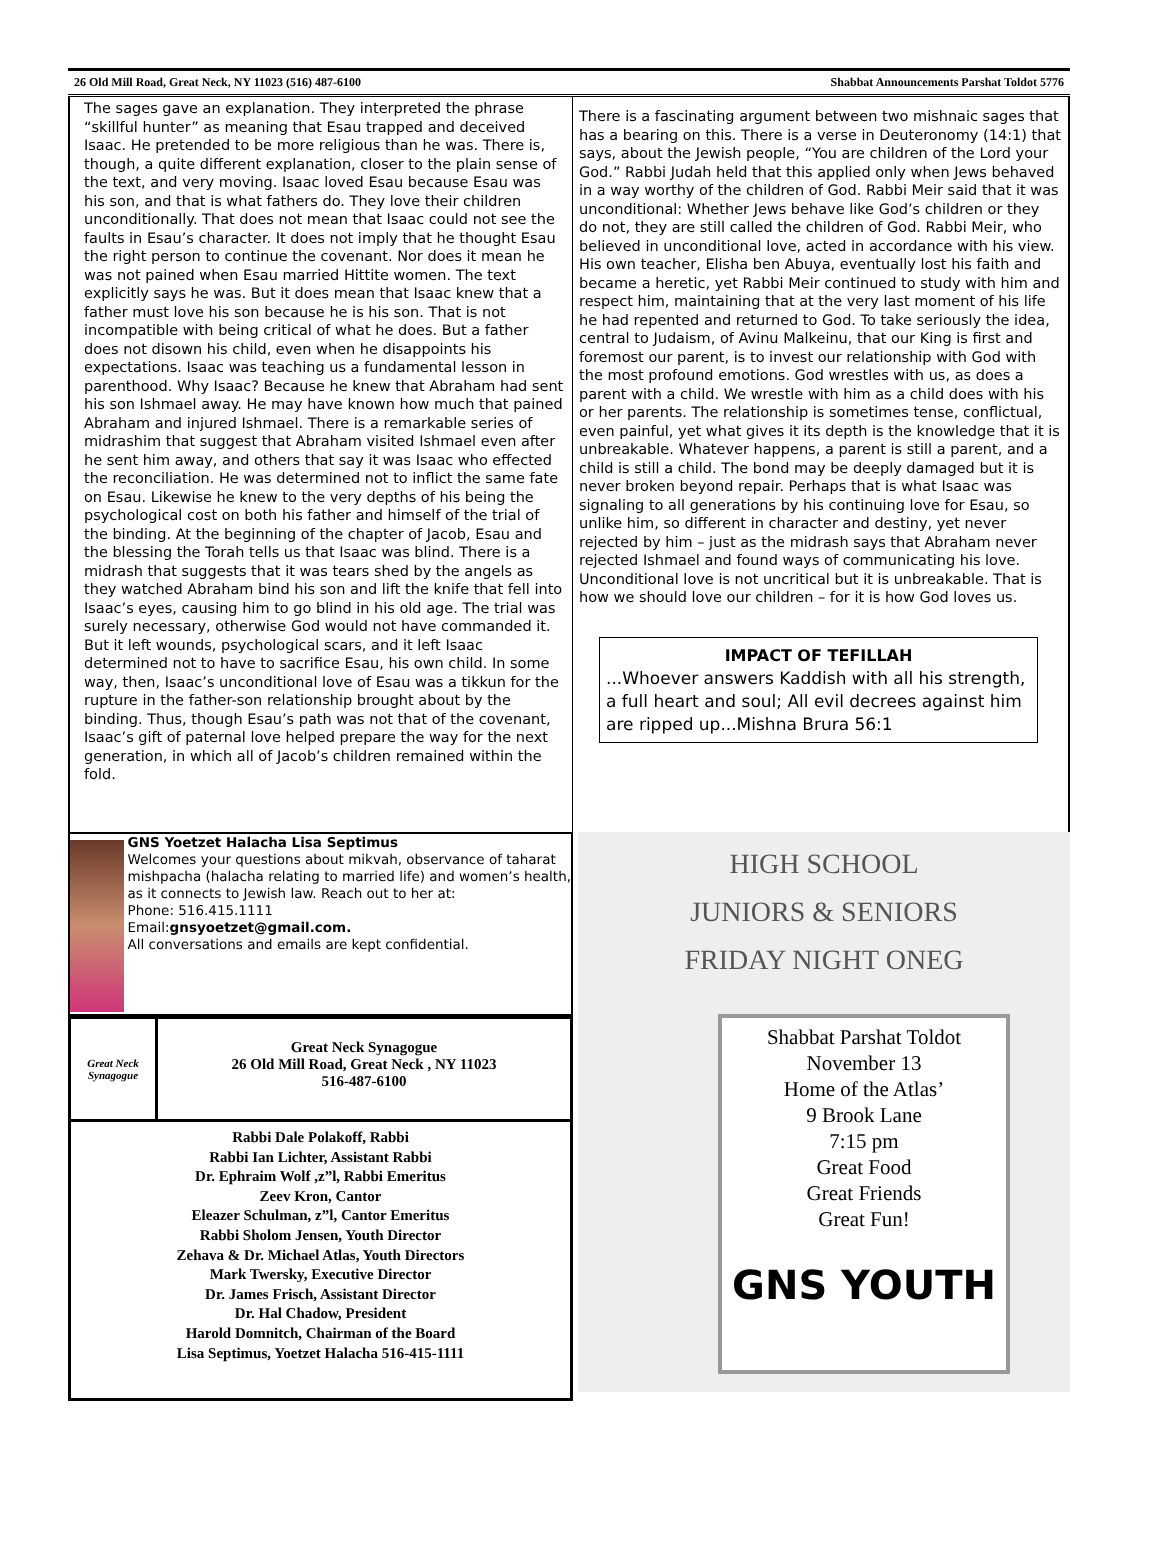26 Old Mill Road, Great Neck, NY 11023 (516) 487-6100 Shabbat Announcements Parshat Toldot 5776
The sages gave an explanation. They interpreted the phrase “skillful hunter” as meaning that Esau trapped and deceived Isaac. He pretended to be more religious than he was. There is, though, a quite different explanation, closer to the plain sense of the text, and very moving. Isaac loved Esau because Esau was his son, and that is what fathers do. They love their children unconditionally. That does not mean that Isaac could not see the faults in Esau’s character. It does not imply that he thought Esau the right person to continue the covenant. Nor does it mean he was not pained when Esau married Hittite women. The text explicitly says he was. But it does mean that Isaac knew that a father must love his son because he is his son. That is not incompatible with being critical of what he does. But a father does not disown his child, even when he disappoints his expectations. Isaac was teaching us a fundamental lesson in parenthood. Why Isaac? Because he knew that Abraham had sent his son Ishmael away. He may have known how much that pained Abraham and injured Ishmael. There is a remarkable series of midrashim that suggest that Abraham visited Ishmael even after he sent him away, and others that say it was Isaac who effected the reconciliation. He was determined not to inflict the same fate on Esau. Likewise he knew to the very depths of his being the psychological cost on both his father and himself of the trial of the binding. At the beginning of the chapter of Jacob, Esau and the blessing the Torah tells us that Isaac was blind. There is a midrash that suggests that it was tears shed by the angels as they watched Abraham bind his son and lift the knife that fell into Isaac’s eyes, causing him to go blind in his old age. The trial was surely necessary, otherwise God would not have commanded it. But it left wounds, psychological scars, and it left Isaac determined not to have to sacrifice Esau, his own child. In some way, then, Isaac’s unconditional love of Esau was a tikkun for the rupture in the father-son relationship brought about by the binding. Thus, though Esau’s path was not that of the covenant, Isaac’s gift of paternal love helped prepare the way for the next generation, in which all of Jacob’s children remained within the fold.
There is a fascinating argument between two mishnaic sages that has a bearing on this. There is a verse in Deuteronomy (14:1) that says, about the Jewish people, “You are children of the Lord your God.” Rabbi Judah held that this applied only when Jews behaved in a way worthy of the children of God. Rabbi Meir said that it was unconditional: Whether Jews behave like God’s children or they do not, they are still called the children of God. Rabbi Meir, who believed in unconditional love, acted in accordance with his view. His own teacher, Elisha ben Abuya, eventually lost his faith and became a heretic, yet Rabbi Meir continued to study with him and respect him, maintaining that at the very last moment of his life he had repented and returned to God. To take seriously the idea, central to Judaism, of Avinu Malkeinu, that our King is first and foremost our parent, is to invest our relationship with God with the most profound emotions. God wrestles with us, as does a parent with a child. We wrestle with him as a child does with his or her parents. The relationship is sometimes tense, conflictual, even painful, yet what gives it its depth is the knowledge that it is unbreakable. Whatever happens, a parent is still a parent, and a child is still a child. The bond may be deeply damaged but it is never broken beyond repair. Perhaps that is what Isaac was signaling to all generations by his continuing love for Esau, so unlike him, so different in character and destiny, yet never rejected by him – just as the midrash says that Abraham never rejected Ishmael and found ways of communicating his love. Unconditional love is not uncritical but it is unbreakable. That is how we should love our children – for it is how God loves us.
IMPACT OF TEFILLAH
...Whoever answers Kaddish with all his strength, a full heart and soul; All evil decrees against him are ripped up...Mishna Brura 56:1
GNS Yoetzet Halacha Lisa Septimus
Welcomes your questions about mikvah, observance of taharat mishpacha (halacha relating to married life) and women’s health, as it connects to Jewish law. Reach out to her at:
Phone: 516.415.1111
Email:gnsyoetzet@gmail.com.
All conversations and emails are kept confidential.
Great Neck Synagogue
Great Neck Synagogue
26 Old Mill Road, Great Neck , NY 11023
516-487-6100
Rabbi Dale Polakoff, Rabbi
Rabbi Ian Lichter, Assistant Rabbi
Dr. Ephraim Wolf ,z”l, Rabbi Emeritus
Zeev Kron, Cantor
Eleazer Schulman, z”l, Cantor Emeritus
Rabbi Sholom Jensen, Youth Director
Zehava & Dr. Michael Atlas, Youth Directors
Mark Twersky, Executive Director
Dr. James Frisch, Assistant Director
Dr. Hal Chadow, President
Harold Domnitch, Chairman of the Board
Lisa Septimus, Yoetzet Halacha 516-415-1111
HIGH SCHOOL
JUNIORS & SENIORS
FRIDAY NIGHT ONEG
Shabbat Parshat Toldot
November 13
Home of the Atlas’
9 Brook Lane
7:15 pm
Great Food
Great Friends
Great Fun!
GNS YOUTH